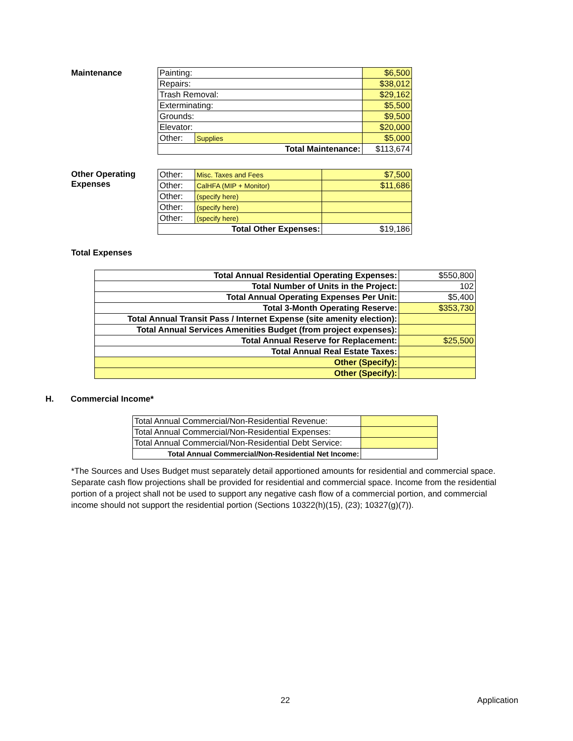Maintenance
| Painting: | | $6,500 |
| Repairs: | | $38,012 |
| Trash Removal: | | $29,162 |
| Exterminating: | | $5,500 |
| Grounds: | | $9,500 |
| Elevator: | | $20,000 |
| Other: | Supplies | $5,000 |
| Total Maintenance: | | $113,674 |
Other Operating
Expenses
| Other: | Misc. Taxes and Fees | $7,500 |
| Other: | CalHFA (MIP + Monitor) | $11,686 |
| Other: | (specify here) | |
| Other: | (specify here) | |
| Other: | (specify here) | |
| Total Other Expenses: | | $19,186 |
Total Expenses
| Total Annual Residential Operating Expenses: | $550,800 |
| Total Number of Units in the Project: | 102 |
| Total Annual Operating Expenses Per Unit: | $5,400 |
| Total 3-Month Operating Reserve: | $353,730 |
| Total Annual Transit Pass / Internet Expense (site amenity election): | |
| Total Annual Services Amenities Budget (from project expenses): | |
| Total Annual Reserve for Replacement: | $25,500 |
| Total Annual Real Estate Taxes: | |
| Other (Specify): | |
| Other (Specify): | |
H. Commercial Income*
| Total Annual Commercial/Non-Residential Revenue: | |
| Total Annual Commercial/Non-Residential Expenses: | |
| Total Annual Commercial/Non-Residential Debt Service: | |
| Total Annual Commercial/Non-Residential Net Income: | |
*The Sources and Uses Budget must separately detail apportioned amounts for residential and commercial space. Separate cash flow projections shall be provided for residential and commercial space. Income from the residential portion of a project shall not be used to support any negative cash flow of a commercial portion, and commercial income should not support the residential portion (Sections 10322(h)(15), (23); 10327(g)(7)).
22 Application